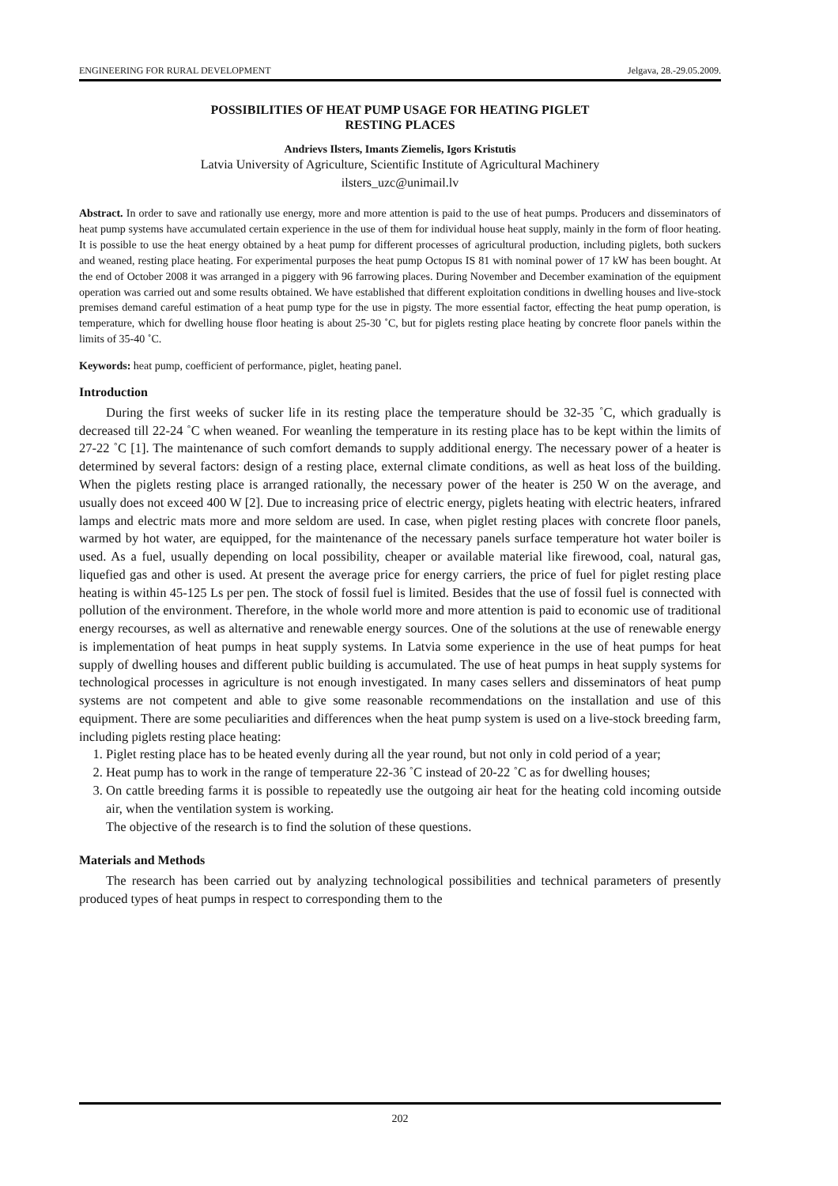ENGINEERING FOR RURAL DEVELOPMENT Jelgava, 28.-29.05.2009.
POSSIBILITIES OF HEAT PUMP USAGE FOR HEATING PIGLET
RESTING PLACES
Andrievs Ilsters, Imants Ziemelis, Igors Kristutis
Latvia University of Agriculture, Scientific Institute of Agricultural Machinery
ilsters_uzc@unimail.lv
Abstract. In order to save and rationally use energy, more and more attention is paid to the use of heat pumps. Producers and disseminators of heat pump systems have accumulated certain experience in the use of them for individual house heat supply, mainly in the form of floor heating. It is possible to use the heat energy obtained by a heat pump for different processes of agricultural production, including piglets, both suckers and weaned, resting place heating. For experimental purposes the heat pump Octopus IS 81 with nominal power of 17 kW has been bought. At the end of October 2008 it was arranged in a piggery with 96 farrowing places. During November and December examination of the equipment operation was carried out and some results obtained. We have established that different exploitation conditions in dwelling houses and live-stock premises demand careful estimation of a heat pump type for the use in pigsty. The more essential factor, effecting the heat pump operation, is temperature, which for dwelling house floor heating is about 25-30 ˚C, but for piglets resting place heating by concrete floor panels within the limits of 35-40 ˚C.
Keywords: heat pump, coefficient of performance, piglet, heating panel.
Introduction
During the first weeks of sucker life in its resting place the temperature should be 32-35 ˚C, which gradually is decreased till 22-24 ˚C when weaned. For weanling the temperature in its resting place has to be kept within the limits of 27-22 ˚C [1]. The maintenance of such comfort demands to supply additional energy. The necessary power of a heater is determined by several factors: design of a resting place, external climate conditions, as well as heat loss of the building. When the piglets resting place is arranged rationally, the necessary power of the heater is 250 W on the average, and usually does not exceed 400 W [2]. Due to increasing price of electric energy, piglets heating with electric heaters, infrared lamps and electric mats more and more seldom are used. In case, when piglet resting places with concrete floor panels, warmed by hot water, are equipped, for the maintenance of the necessary panels surface temperature hot water boiler is used. As a fuel, usually depending on local possibility, cheaper or available material like firewood, coal, natural gas, liquefied gas and other is used. At present the average price for energy carriers, the price of fuel for piglet resting place heating is within 45-125 Ls per pen. The stock of fossil fuel is limited. Besides that the use of fossil fuel is connected with pollution of the environment. Therefore, in the whole world more and more attention is paid to economic use of traditional energy recourses, as well as alternative and renewable energy sources. One of the solutions at the use of renewable energy is implementation of heat pumps in heat supply systems. In Latvia some experience in the use of heat pumps for heat supply of dwelling houses and different public building is accumulated. The use of heat pumps in heat supply systems for technological processes in agriculture is not enough investigated. In many cases sellers and disseminators of heat pump systems are not competent and able to give some reasonable recommendations on the installation and use of this equipment. There are some peculiarities and differences when the heat pump system is used on a live-stock breeding farm, including piglets resting place heating:
1. Piglet resting place has to be heated evenly during all the year round, but not only in cold period of a year;
2. Heat pump has to work in the range of temperature 22-36 ˚C instead of 20-22 ˚C as for dwelling houses;
3. On cattle breeding farms it is possible to repeatedly use the outgoing air heat for the heating cold incoming outside air, when the ventilation system is working.
The objective of the research is to find the solution of these questions.
Materials and Methods
The research has been carried out by analyzing technological possibilities and technical parameters of presently produced types of heat pumps in respect to corresponding them to the
202